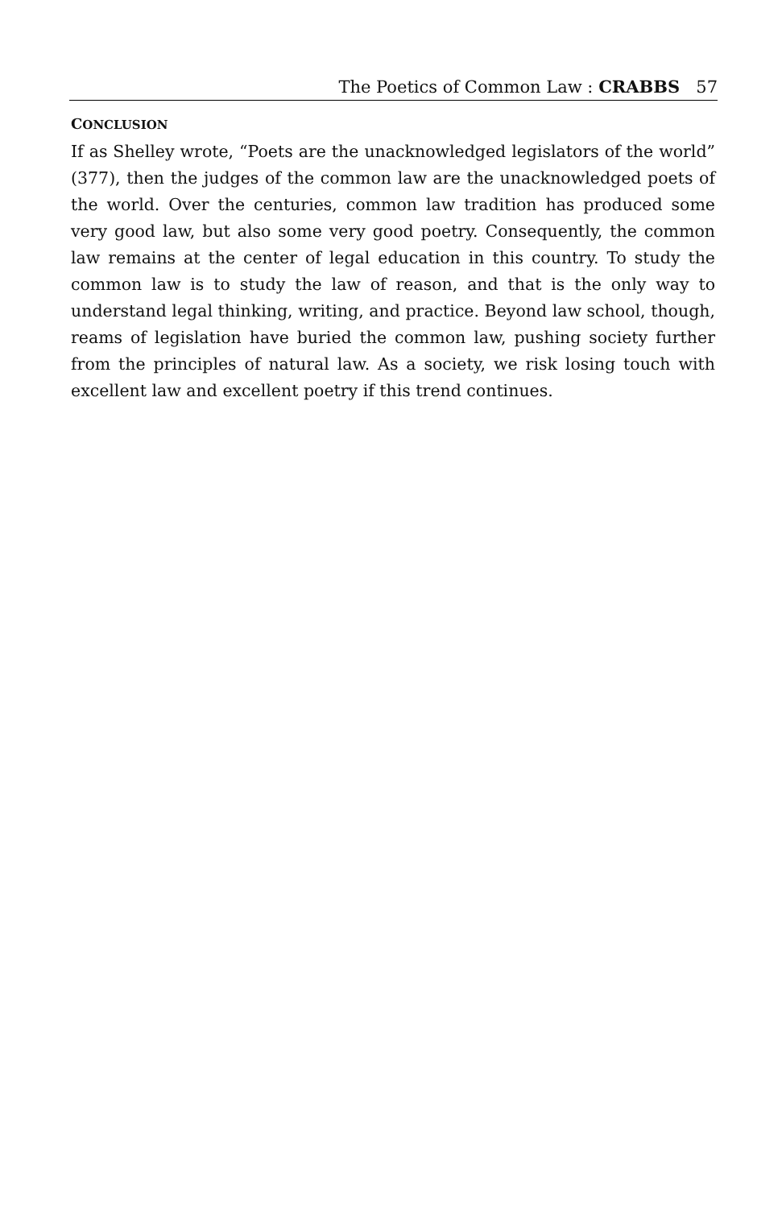The Poetics of Common Law : CRABBS 57
CONCLUSION
If as Shelley wrote, “Poets are the unacknowledged legislators of the world” (377), then the judges of the common law are the unacknowledged poets of the world. Over the centuries, common law tradition has produced some very good law, but also some very good poetry. Consequently, the common law remains at the center of legal education in this country. To study the common law is to study the law of reason, and that is the only way to understand legal thinking, writing, and practice. Beyond law school, though, reams of legislation have buried the common law, pushing society further from the principles of natural law. As a society, we risk losing touch with excellent law and excellent poetry if this trend continues.